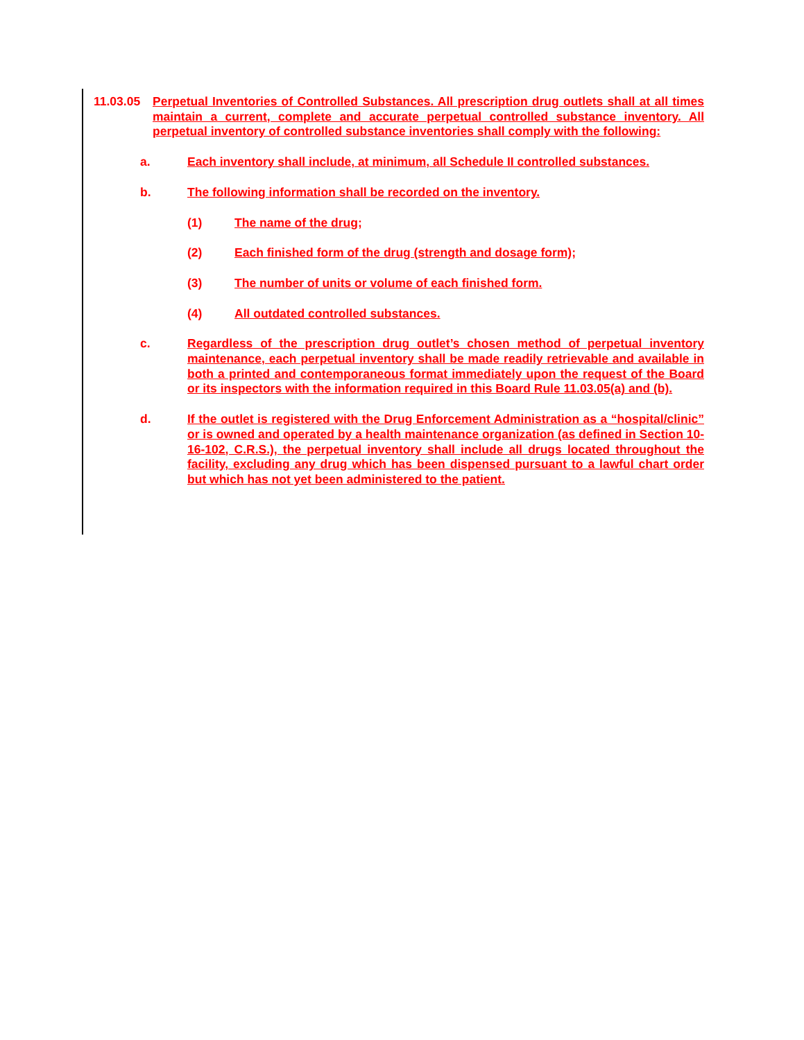11.03.05 Perpetual Inventories of Controlled Substances. All prescription drug outlets shall at all times maintain a current, complete and accurate perpetual controlled substance inventory. All perpetual inventory of controlled substance inventories shall comply with the following:
a. Each inventory shall include, at minimum, all Schedule II controlled substances.
b. The following information shall be recorded on the inventory.
(1) The name of the drug;
(2) Each finished form of the drug (strength and dosage form);
(3) The number of units or volume of each finished form.
(4) All outdated controlled substances.
c. Regardless of the prescription drug outlet’s chosen method of perpetual inventory maintenance, each perpetual inventory shall be made readily retrievable and available in both a printed and contemporaneous format immediately upon the request of the Board or its inspectors with the information required in this Board Rule 11.03.05(a) and (b).
d. If the outlet is registered with the Drug Enforcement Administration as a “hospital/clinic” or is owned and operated by a health maintenance organization (as defined in Section 10-16-102, C.R.S.), the perpetual inventory shall include all drugs located throughout the facility, excluding any drug which has been dispensed pursuant to a lawful chart order but which has not yet been administered to the patient.